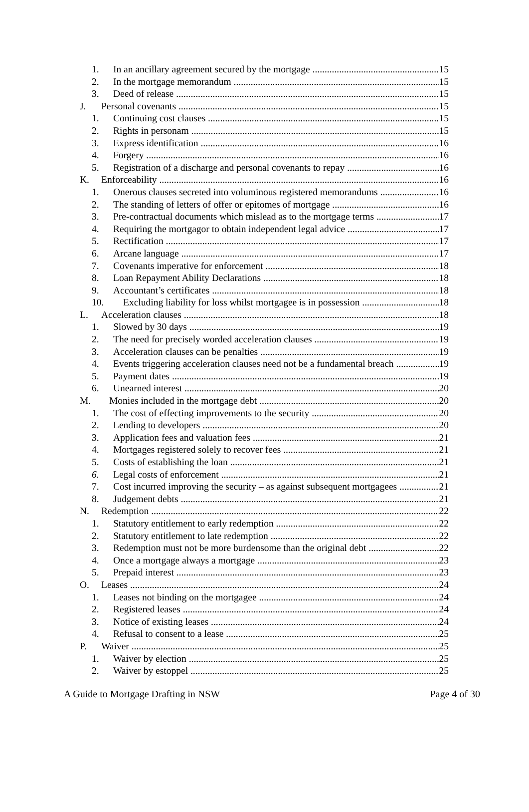1. In an ancillary agreement secured by the mortgage 15
2. In the mortgage memorandum 15
3. Deed of release 15
J. Personal covenants 15
1. Continuing cost clauses 15
2. Rights in personam 15
3. Express identification 16
4. Forgery 16
5. Registration of a discharge and personal covenants to repay 16
K. Enforceability 16
1. Onerous clauses secreted into voluminous registered memorandums 16
2. The standing of letters of offer or epitomes of mortgage 16
3. Pre-contractual documents which mislead as to the mortgage terms 17
4. Requiring the mortgagor to obtain independent legal advice 17
5. Rectification 17
6. Arcane language 17
7. Covenants imperative for enforcement 18
8. Loan Repayment Ability Declarations 18
9. Accountant’s certificates 18
10. Excluding liability for loss whilst mortgagee is in possession 18
L. Acceleration clauses 18
1. Slowed by 30 days 19
2. The need for precisely worded acceleration clauses 19
3. Acceleration clauses can be penalties 19
4. Events triggering acceleration clauses need not be a fundamental breach 19
5. Payment dates 19
6. Unearned interest 20
M. Monies included in the mortgage debt 20
1. The cost of effecting improvements to the security 20
2. Lending to developers 20
3. Application fees and valuation fees 21
4. Mortgages registered solely to recover fees 21
5. Costs of establishing the loan 21
6. Legal costs of enforcement 21
7. Cost incurred improving the security – as against subsequent mortgagees 21
8. Judgement debts 21
N. Redemption 22
1. Statutory entitlement to early redemption 22
2. Statutory entitlement to late redemption 22
3. Redemption must not be more burdensome than the original debt 22
4. Once a mortgage always a mortgage 23
5. Prepaid interest 23
O. Leases 24
1. Leases not binding on the mortgagee 24
2. Registered leases 24
3. Notice of existing leases 24
4. Refusal to consent to a lease 25
P. Waiver 25
1. Waiver by election 25
2. Waiver by estoppel 25
A Guide to Mortgage Drafting in NSW Page 4 of 30